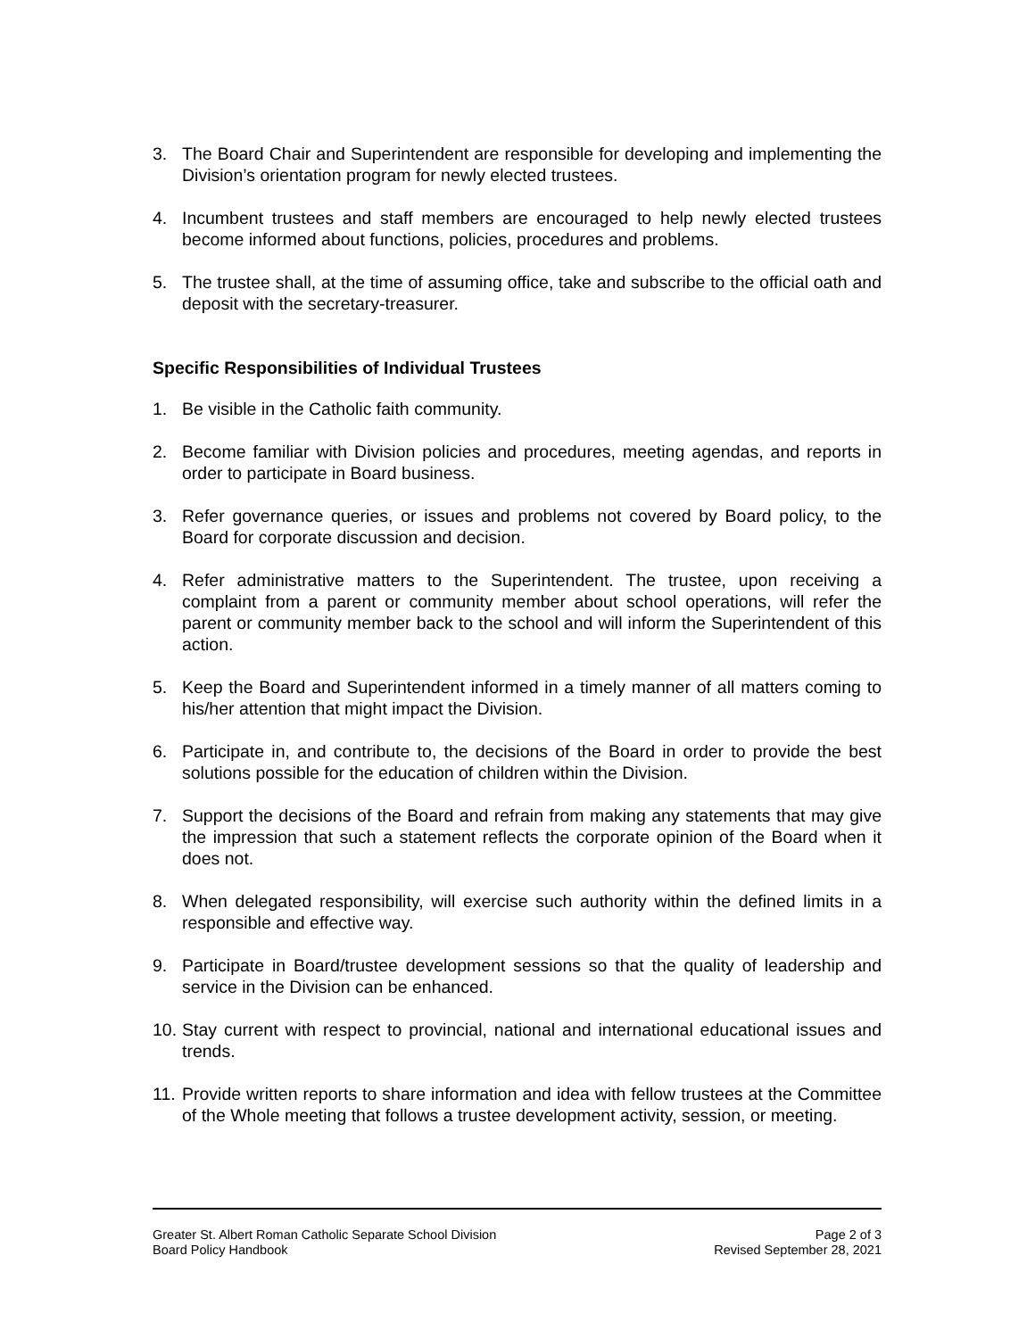3. The Board Chair and Superintendent are responsible for developing and implementing the Division’s orientation program for newly elected trustees.
4. Incumbent trustees and staff members are encouraged to help newly elected trustees become informed about functions, policies, procedures and problems.
5. The trustee shall, at the time of assuming office, take and subscribe to the official oath and deposit with the secretary-treasurer.
Specific Responsibilities of Individual Trustees
1. Be visible in the Catholic faith community.
2. Become familiar with Division policies and procedures, meeting agendas, and reports in order to participate in Board business.
3. Refer governance queries, or issues and problems not covered by Board policy, to the Board for corporate discussion and decision.
4. Refer administrative matters to the Superintendent. The trustee, upon receiving a complaint from a parent or community member about school operations, will refer the parent or community member back to the school and will inform the Superintendent of this action.
5. Keep the Board and Superintendent informed in a timely manner of all matters coming to his/her attention that might impact the Division.
6. Participate in, and contribute to, the decisions of the Board in order to provide the best solutions possible for the education of children within the Division.
7. Support the decisions of the Board and refrain from making any statements that may give the impression that such a statement reflects the corporate opinion of the Board when it does not.
8. When delegated responsibility, will exercise such authority within the defined limits in a responsible and effective way.
9. Participate in Board/trustee development sessions so that the quality of leadership and service in the Division can be enhanced.
10. Stay current with respect to provincial, national and international educational issues and trends.
11. Provide written reports to share information and idea with fellow trustees at the Committee of the Whole meeting that follows a trustee development activity, session, or meeting.
Greater St. Albert Roman Catholic Separate School Division
Board Policy Handbook
Page 2 of 3
Revised September 28, 2021